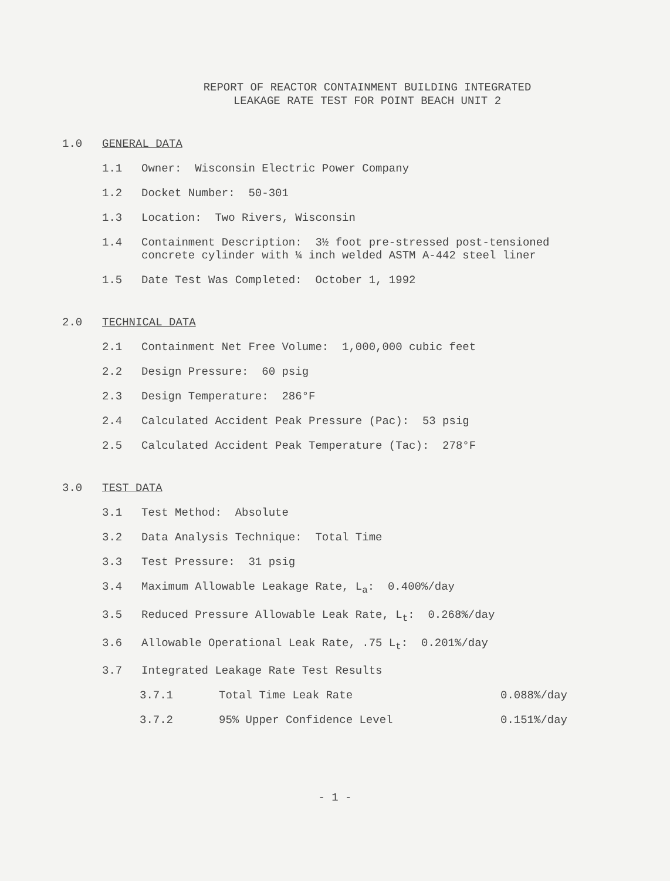REPORT OF REACTOR CONTAINMENT BUILDING INTEGRATED
LEAKAGE RATE TEST FOR POINT BEACH UNIT 2
1.0 GENERAL DATA
1.1 Owner: Wisconsin Electric Power Company
1.2 Docket Number: 50-301
1.3 Location: Two Rivers, Wisconsin
1.4 Containment Description: 3½ foot pre-stressed post-tensioned concrete cylinder with ¼ inch welded ASTM A-442 steel liner
1.5 Date Test Was Completed: October 1, 1992
2.0 TECHNICAL DATA
2.1 Containment Net Free Volume: 1,000,000 cubic feet
2.2 Design Pressure: 60 psig
2.3 Design Temperature: 286°F
2.4 Calculated Accident Peak Pressure (Pac): 53 psig
2.5 Calculated Accident Peak Temperature (Tac): 278°F
3.0 TEST DATA
3.1 Test Method: Absolute
3.2 Data Analysis Technique: Total Time
3.3 Test Pressure: 31 psig
3.4 Maximum Allowable Leakage Rate, L<sub>a</sub>: 0.400%/day
3.5 Reduced Pressure Allowable Leak Rate, L<sub>t</sub>: 0.268%/day
3.6 Allowable Operational Leak Rate, .75 L<sub>t</sub>: 0.201%/day
3.7 Integrated Leakage Rate Test Results
3.7.1 Total Time Leak Rate 0.088%/day
3.7.2 95% Upper Confidence Level 0.151%/day
- 1 -